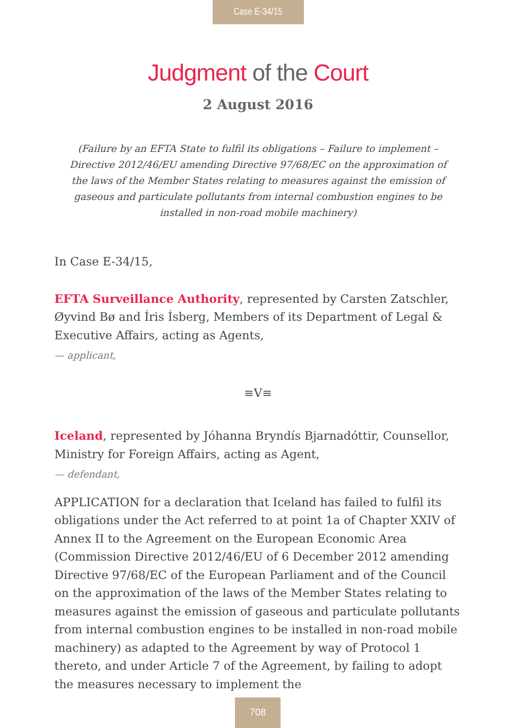Case E-34/15
Judgment of the Court
2 August 2016
(Failure by an EFTA State to fulfil its obligations – Failure to implement – Directive 2012/46/EU amending Directive 97/68/EC on the approximation of the laws of the Member States relating to measures against the emission of gaseous and particulate pollutants from internal combustion engines to be installed in non-road mobile machinery)
In Case E-34/15,
EFTA Surveillance Authority, represented by Carsten Zatschler, Øyvind Bø and Íris Ísberg, Members of its Department of Legal & Executive Affairs, acting as Agents,
— applicant,
≡V≡
Iceland, represented by Jóhanna Bryndís Bjarnadóttir, Counsellor, Ministry for Foreign Affairs, acting as Agent,
— defendant,
APPLICATION for a declaration that Iceland has failed to fulfil its obligations under the Act referred to at point 1a of Chapter XXIV of Annex II to the Agreement on the European Economic Area (Commission Directive 2012/46/EU of 6 December 2012 amending Directive 97/68/EC of the European Parliament and of the Council on the approximation of the laws of the Member States relating to measures against the emission of gaseous and particulate pollutants from internal combustion engines to be installed in non-road mobile machinery) as adapted to the Agreement by way of Protocol 1 thereto, and under Article 7 of the Agreement, by failing to adopt the measures necessary to implement the
708